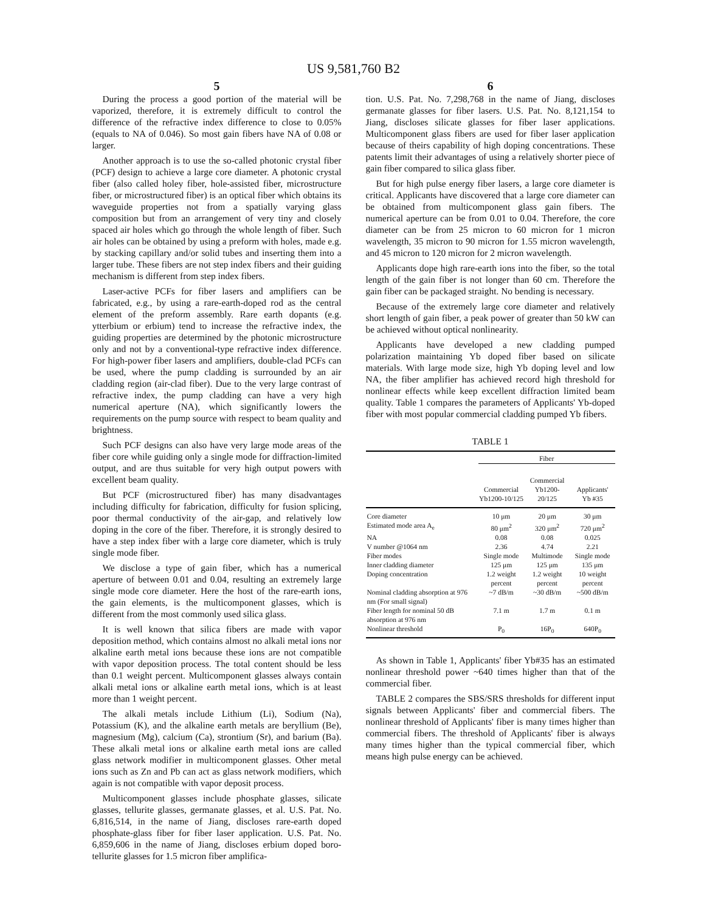US 9,581,760 B2
5
During the process a good portion of the material will be vaporized, therefore, it is extremely difficult to control the difference of the refractive index difference to close to 0.05% (equals to NA of 0.046). So most gain fibers have NA of 0.08 or larger.
Another approach is to use the so-called photonic crystal fiber (PCF) design to achieve a large core diameter. A photonic crystal fiber (also called holey fiber, hole-assisted fiber, microstructure fiber, or microstructured fiber) is an optical fiber which obtains its waveguide properties not from a spatially varying glass composition but from an arrangement of very tiny and closely spaced air holes which go through the whole length of fiber. Such air holes can be obtained by using a preform with holes, made e.g. by stacking capillary and/or solid tubes and inserting them into a larger tube. These fibers are not step index fibers and their guiding mechanism is different from step index fibers.
Laser-active PCFs for fiber lasers and amplifiers can be fabricated, e.g., by using a rare-earth-doped rod as the central element of the preform assembly. Rare earth dopants (e.g. ytterbium or erbium) tend to increase the refractive index, the guiding properties are determined by the photonic microstructure only and not by a conventional-type refractive index difference. For high-power fiber lasers and amplifiers, double-clad PCFs can be used, where the pump cladding is surrounded by an air cladding region (air-clad fiber). Due to the very large contrast of refractive index, the pump cladding can have a very high numerical aperture (NA), which significantly lowers the requirements on the pump source with respect to beam quality and brightness.
Such PCF designs can also have very large mode areas of the fiber core while guiding only a single mode for diffraction-limited output, and are thus suitable for very high output powers with excellent beam quality.
But PCF (microstructured fiber) has many disadvantages including difficulty for fabrication, difficulty for fusion splicing, poor thermal conductivity of the air-gap, and relatively low doping in the core of the fiber. Therefore, it is strongly desired to have a step index fiber with a large core diameter, which is truly single mode fiber.
We disclose a type of gain fiber, which has a numerical aperture of between 0.01 and 0.04, resulting an extremely large single mode core diameter. Here the host of the rare-earth ions, the gain elements, is the multicomponent glasses, which is different from the most commonly used silica glass.
It is well known that silica fibers are made with vapor deposition method, which contains almost no alkali metal ions nor alkaline earth metal ions because these ions are not compatible with vapor deposition process. The total content should be less than 0.1 weight percent. Multicomponent glasses always contain alkali metal ions or alkaline earth metal ions, which is at least more than 1 weight percent.
The alkali metals include Lithium (Li), Sodium (Na), Potassium (K), and the alkaline earth metals are beryllium (Be), magnesium (Mg), calcium (Ca), strontium (Sr), and barium (Ba). These alkali metal ions or alkaline earth metal ions are called glass network modifier in multicomponent glasses. Other metal ions such as Zn and Pb can act as glass network modifiers, which again is not compatible with vapor deposit process.
Multicomponent glasses include phosphate glasses, silicate glasses, tellurite glasses, germanate glasses, et al. U.S. Pat. No. 6,816,514, in the name of Jiang, discloses rare-earth doped phosphate-glass fiber for fiber laser application. U.S. Pat. No. 6,859,606 in the name of Jiang, discloses erbium doped boro-tellurite glasses for 1.5 micron fiber amplifica-
6
tion. U.S. Pat. No. 7,298,768 in the name of Jiang, discloses germanate glasses for fiber lasers. U.S. Pat. No. 8,121,154 to Jiang, discloses silicate glasses for fiber laser applications. Multicomponent glass fibers are used for fiber laser application because of theirs capability of high doping concentrations. These patents limit their advantages of using a relatively shorter piece of gain fiber compared to silica glass fiber.
But for high pulse energy fiber lasers, a large core diameter is critical. Applicants have discovered that a large core diameter can be obtained from multicomponent glass gain fibers. The numerical aperture can be from 0.01 to 0.04. Therefore, the core diameter can be from 25 micron to 60 micron for 1 micron wavelength, 35 micron to 90 micron for 1.55 micron wavelength, and 45 micron to 120 micron for 2 micron wavelength.
Applicants dope high rare-earth ions into the fiber, so the total length of the gain fiber is not longer than 60 cm. Therefore the gain fiber can be packaged straight. No bending is necessary.
Because of the extremely large core diameter and relatively short length of gain fiber, a peak power of greater than 50 kW can be achieved without optical nonlinearity.
Applicants have developed a new cladding pumped polarization maintaining Yb doped fiber based on silicate materials. With large mode size, high Yb doping level and low NA, the fiber amplifier has achieved record high threshold for nonlinear effects while keep excellent diffraction limited beam quality. Table 1 compares the parameters of Applicants' Yb-doped fiber with most popular commercial cladding pumped Yb fibers.
TABLE 1
| | Fiber | | |
| --- | --- | --- | --- |
| | Commercial Yb1200-10/125 | Commercial Yb1200- 20/125 | Applicants' Yb #35 |
| Core diameter | 10 μm | 20 μm | 30 μm |
| Estimated mode area A<sub>e</sub> | 80 μm<sup>2</sup> | 320 μm<sup>2</sup> | 720 μm<sup>2</sup> |
| NA | 0.08 | 0.08 | 0.025 |
| V number @1064 nm | 2.36 | 4.74 | 2.21 |
| Fiber modes | Single mode | Multimode | Single mode |
| Inner cladding diameter | 125 μm | 125 μm | 135 μm |
| Doping concentration | 1.2 weight percent | 1.2 weight percent | 10 weight percent |
| Nominal cladding absorption at 976 nm (For small signal) | ~7 dB/m | ~30 dB/m | ~500 dB/m |
| Fiber length for nominal 50 dB absorption at 976 nm | 7.1 m | 1.7 m | 0.1 m |
| Nonlinear threshold | P<sub>0</sub> | 16P<sub>0</sub> | 640P<sub>0</sub> |
As shown in Table 1, Applicants' fiber Yb#35 has an estimated nonlinear threshold power ~640 times higher than that of the commercial fiber.
TABLE 2 compares the SBS/SRS thresholds for different input signals between Applicants' fiber and commercial fibers. The nonlinear threshold of Applicants' fiber is many times higher than commercial fibers. The threshold of Applicants' fiber is always many times higher than the typical commercial fiber, which means high pulse energy can be achieved.